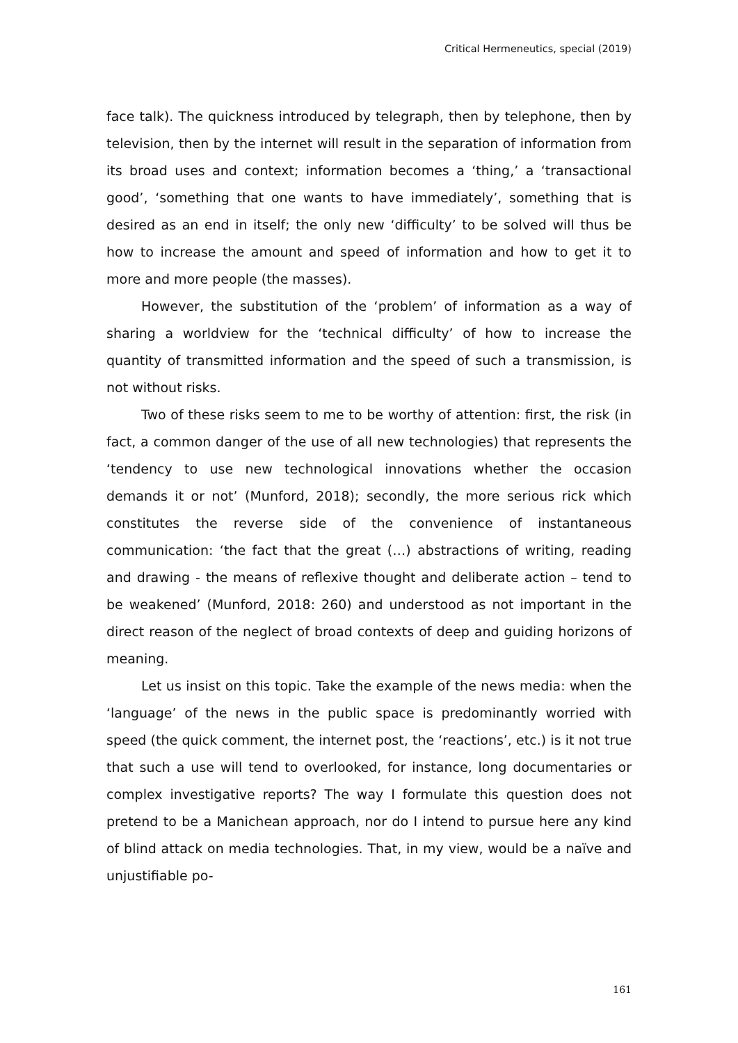Critical Hermeneutics, special (2019)
face talk). The quickness introduced by telegraph, then by telephone, then by television, then by the internet will result in the separation of information from its broad uses and context; information becomes a ‘thing,’ a ‘transactional good’, ‘something that one wants to have immediately’, something that is desired as an end in itself; the only new ‘difficulty’ to be solved will thus be how to increase the amount and speed of information and how to get it to more and more people (the masses).
However, the substitution of the ‘problem’ of information as a way of sharing a worldview for the ‘technical difficulty’ of how to increase the quantity of transmitted information and the speed of such a transmission, is not without risks.
Two of these risks seem to me to be worthy of attention: first, the risk (in fact, a common danger of the use of all new technologies) that represents the ‘tendency to use new technological innovations whether the occasion demands it or not’ (Munford, 2018); secondly, the more serious rick which constitutes the reverse side of the convenience of instantaneous communication: ‘the fact that the great (…) abstractions of writing, reading and drawing - the means of reflexive thought and deliberate action – tend to be weakened’ (Munford, 2018: 260) and understood as not important in the direct reason of the neglect of broad contexts of deep and guiding horizons of meaning.
Let us insist on this topic. Take the example of the news media: when the ‘language’ of the news in the public space is predominantly worried with speed (the quick comment, the internet post, the ‘reactions’, etc.) is it not true that such a use will tend to overlooked, for instance, long documentaries or complex investigative reports? The way I formulate this question does not pretend to be a Manichean approach, nor do I intend to pursue here any kind of blind attack on media technologies. That, in my view, would be a naïve and unjustifiable po-
161